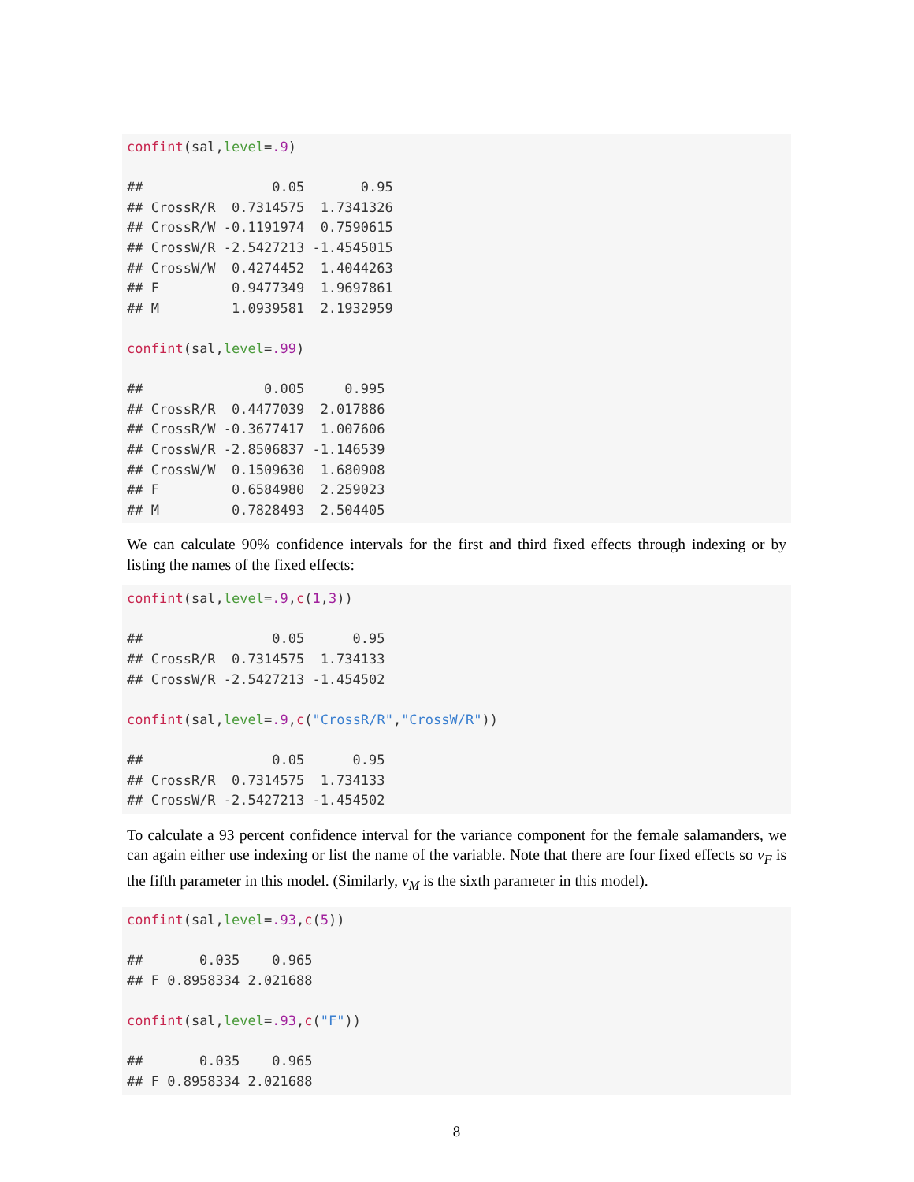confint(sal,level=.9)

##                0.05       0.95
## CrossR/R  0.7314575  1.7341326
## CrossR/W -0.1191974  0.7590615
## CrossW/R -2.5427213 -1.4545015
## CrossW/W  0.4274452  1.4044263
## F         0.9477349  1.9697861
## M         1.0939581  2.1932959

confint(sal,level=.99)

##               0.005     0.995
## CrossR/R  0.4477039  2.017886
## CrossR/W -0.3677417  1.007606
## CrossW/R -2.8506837 -1.146539
## CrossW/W  0.1509630  1.680908
## F         0.6584980  2.259023
## M         0.7828493  2.504405
We can calculate 90% confidence intervals for the first and third fixed effects through indexing or by listing the names of the fixed effects:
confint(sal,level=.9,c(1,3))

##                0.05      0.95
## CrossR/R  0.7314575  1.734133
## CrossW/R -2.5427213 -1.454502

confint(sal,level=.9,c("CrossR/R","CrossW/R"))

##                0.05      0.95
## CrossR/R  0.7314575  1.734133
## CrossW/R -2.5427213 -1.454502
To calculate a 93 percent confidence interval for the variance component for the female salamanders, we can again either use indexing or list the name of the variable. Note that there are four fixed effects so ν<sub>F</sub> is the fifth parameter in this model. (Similarly, ν<sub>M</sub> is the sixth parameter in this model).
confint(sal,level=.93,c(5))

##       0.035    0.965
## F 0.8958334 2.021688

confint(sal,level=.93,c("F"))

##       0.035    0.965
## F 0.8958334 2.021688
8